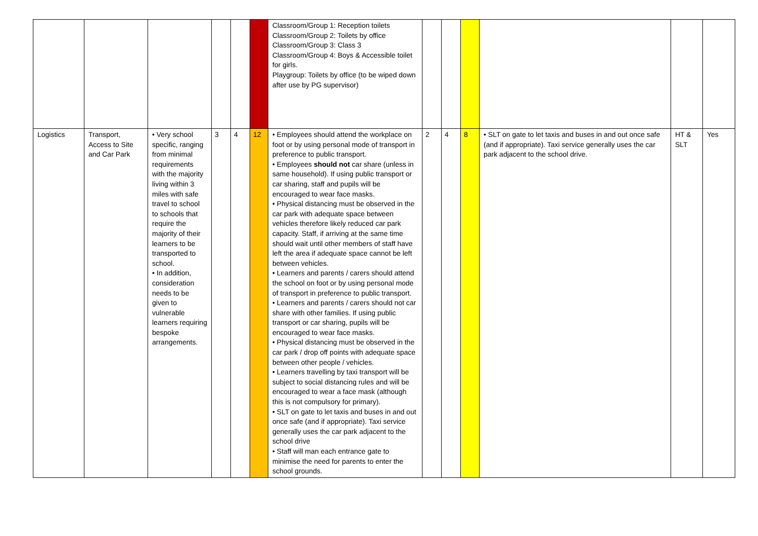| | | | | | | Classroom/Group 1: Reception toilets Classroom/Group 2: Toilets by office Classroom/Group 3: Class 3 Classroom/Group 4: Boys & Accessible toilet for girls. Playgroup: Toilets by office (to be wiped down after use by PG supervisor) | | | | | | |
| Logistics | Transport, Access to Site and Car Park | • Very school specific, ranging from minimal requirements with the majority living within 3 miles with safe travel to school to schools that require the majority of their learners to be transported to school. • In addition, consideration needs to be given to vulnerable learners requiring bespoke arrangements. | 3 | 4 | 12 | • Employees should attend the workplace on foot or by using personal mode of transport in preference to public transport. • Employees should not car share (unless in same household). If using public transport or car sharing, staff and pupils will be encouraged to wear face masks. • Physical distancing must be observed in the car park with adequate space between vehicles therefore likely reduced car park capacity. Staff, if arriving at the same time should wait until other members of staff have left the area if adequate space cannot be left between vehicles. • Learners and parents / carers should attend the school on foot or by using personal mode of transport in preference to public transport. • Learners and parents / carers should not car share with other families. If using public transport or car sharing, pupils will be encouraged to wear face masks. • Physical distancing must be observed in the car park / drop off points with adequate space between other people / vehicles. • Learners travelling by taxi transport will be subject to social distancing rules and will be encouraged to wear a face mask (although this is not compulsory for primary). • SLT on gate to let taxis and buses in and out once safe (and if appropriate). Taxi service generally uses the car park adjacent to the school drive • Staff will man each entrance gate to minimise the need for parents to enter the school grounds. | 2 | 4 | 8 | • SLT on gate to let taxis and buses in and out once safe (and if appropriate). Taxi service generally uses the car park adjacent to the school drive. | HT & SLT | Yes |